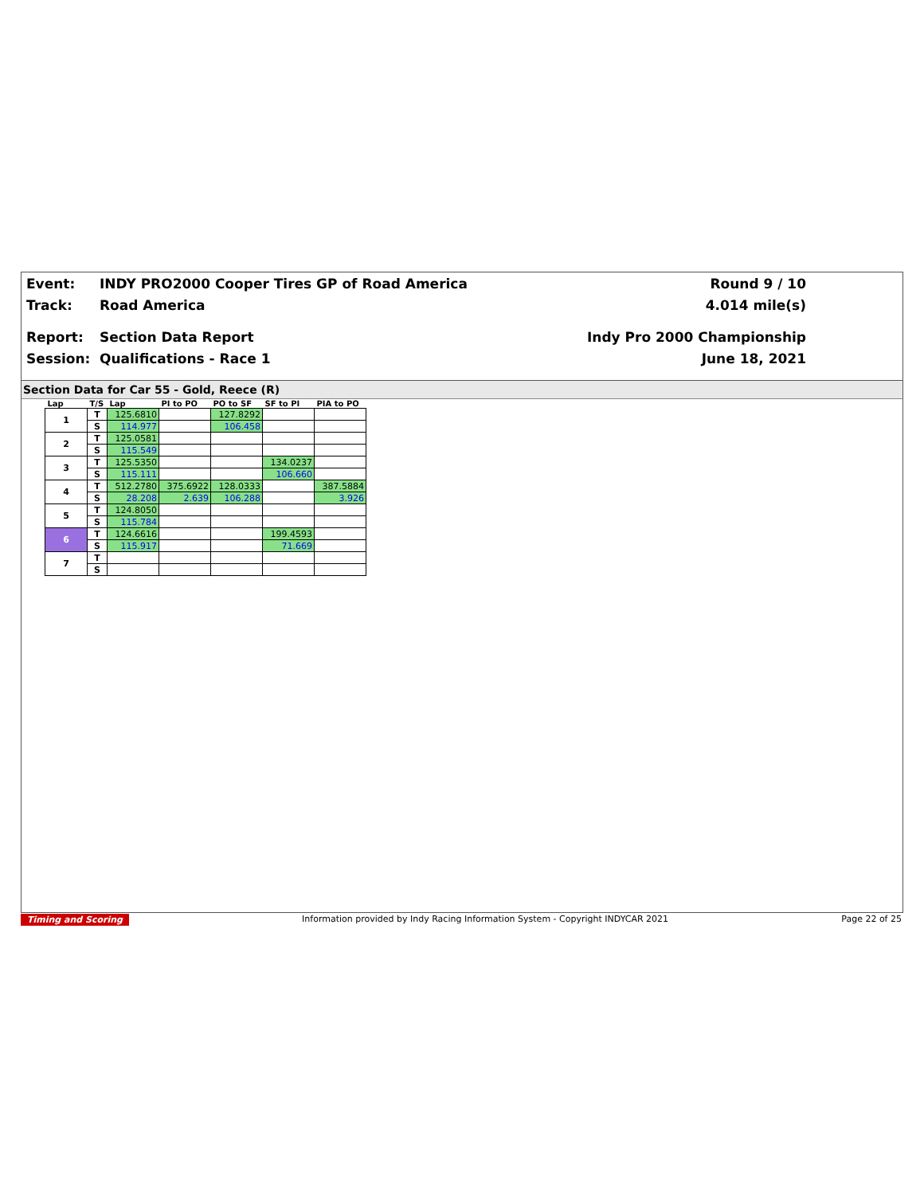Event: INDY PRO2000 Cooper Tires GP of Road America
Track: Road America
Report: Section Data Report
Session: Qualifications - Race 1
Round 9 / 10
4.014 mile(s)
Indy Pro 2000 Championship
June 18, 2021
Section Data for Car 55 - Gold, Reece (R)
| Lap | T/S | Lap | PI to PO | PO to SF | SF to PI | PIA to PO |
| --- | --- | --- | --- | --- | --- | --- |
| 1 | T | 125.6810 | | 127.8292 | | |
| | S | 114.977 | | 106.458 | | |
| 2 | T | 125.0581 | | | | |
| | S | 115.549 | | | | |
| 3 | T | 125.5350 | | | 134.0237 | |
| | S | 115.111 | | | 106.660 | |
| 4 | T | 512.2780 | 375.6922 | 128.0333 | | 387.5884 |
| | S | 28.208 | 2.639 | 106.288 | | 3.926 |
| 5 | T | 124.8050 | | | | |
| | S | 115.784 | | | | |
| 6 | T | 124.6616 | | | 199.4593 | |
| | S | 115.917 | | | 71.669 | |
| 7 | T | | | | | |
| | S | | | | | |
Timing and Scoring Information provided by Indy Racing Information System - Copyright INDYCAR 2021 Page 22 of 25